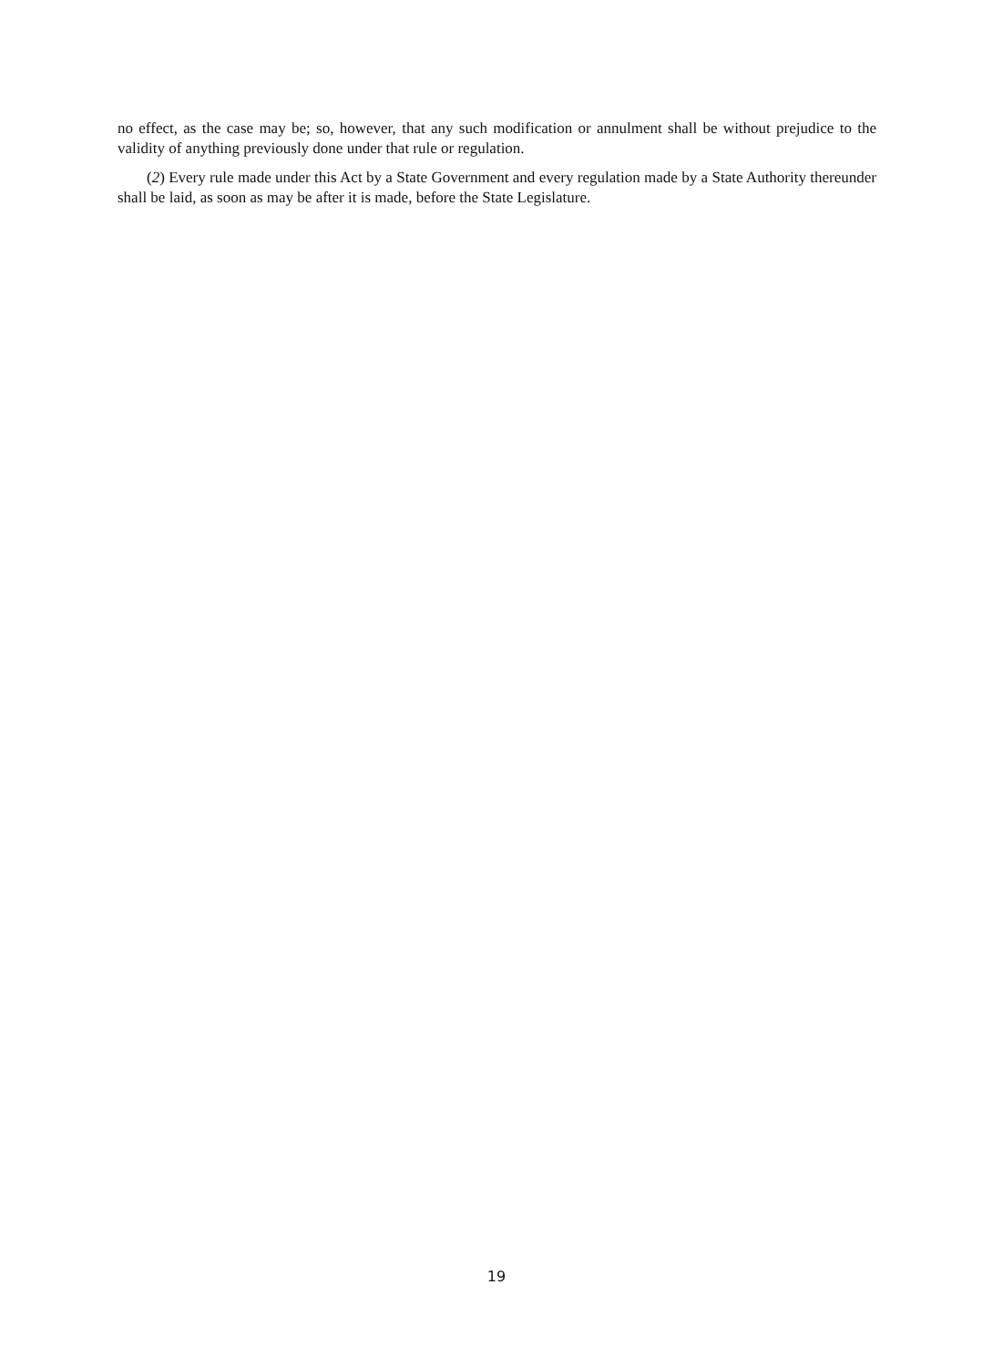no effect, as the case may be; so, however, that any such modification or annulment shall be without prejudice to the validity of anything previously done under that rule or regulation.
(2) Every rule made under this Act by a State Government and every regulation made by a State Authority thereunder shall be laid, as soon as may be after it is made, before the State Legislature.
19